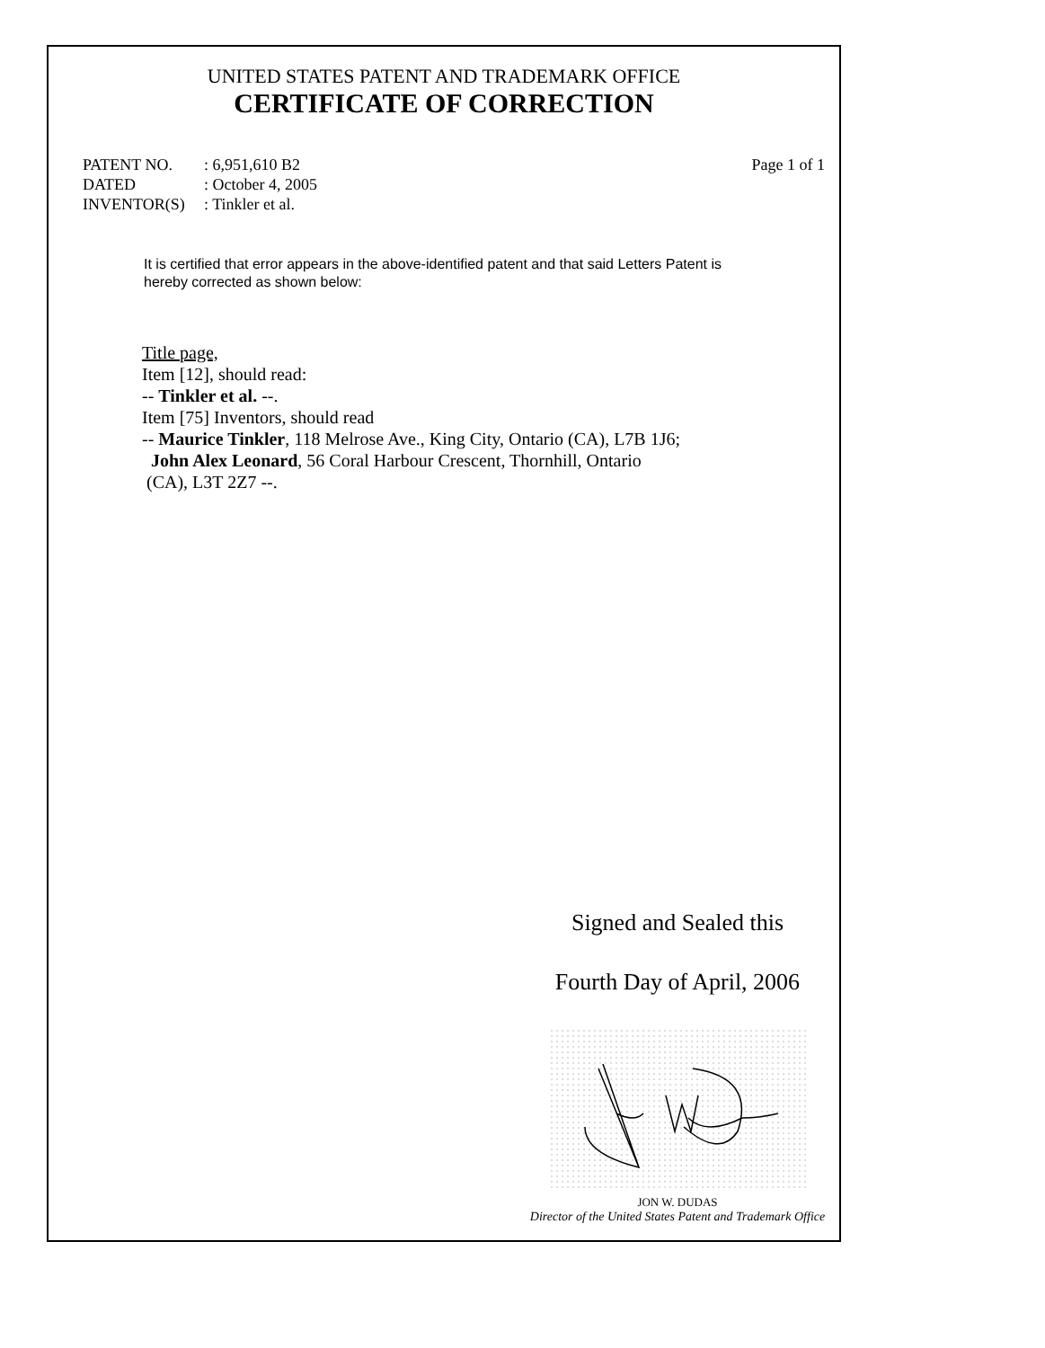UNITED STATES PATENT AND TRADEMARK OFFICE
CERTIFICATE OF CORRECTION
Page 1 of 1
PATENT NO.: 6,951,610 B2
DATED: October 4, 2005
INVENTOR(S): Tinkler et al.
It is certified that error appears in the above-identified patent and that said Letters Patent is hereby corrected as shown below:
Title page,
Item [12], should read:
-- Tinkler et al. --.
Item [75] Inventors, should read
-- Maurice Tinkler, 118 Melrose Ave., King City, Ontario (CA), L7B 1J6;
John Alex Leonard, 56 Coral Harbour Crescent, Thornhill, Ontario
(CA), L3T 2Z7 --.
Signed and Sealed this
Fourth Day of April, 2006
JON W. DUDAS
Director of the United States Patent and Trademark Office